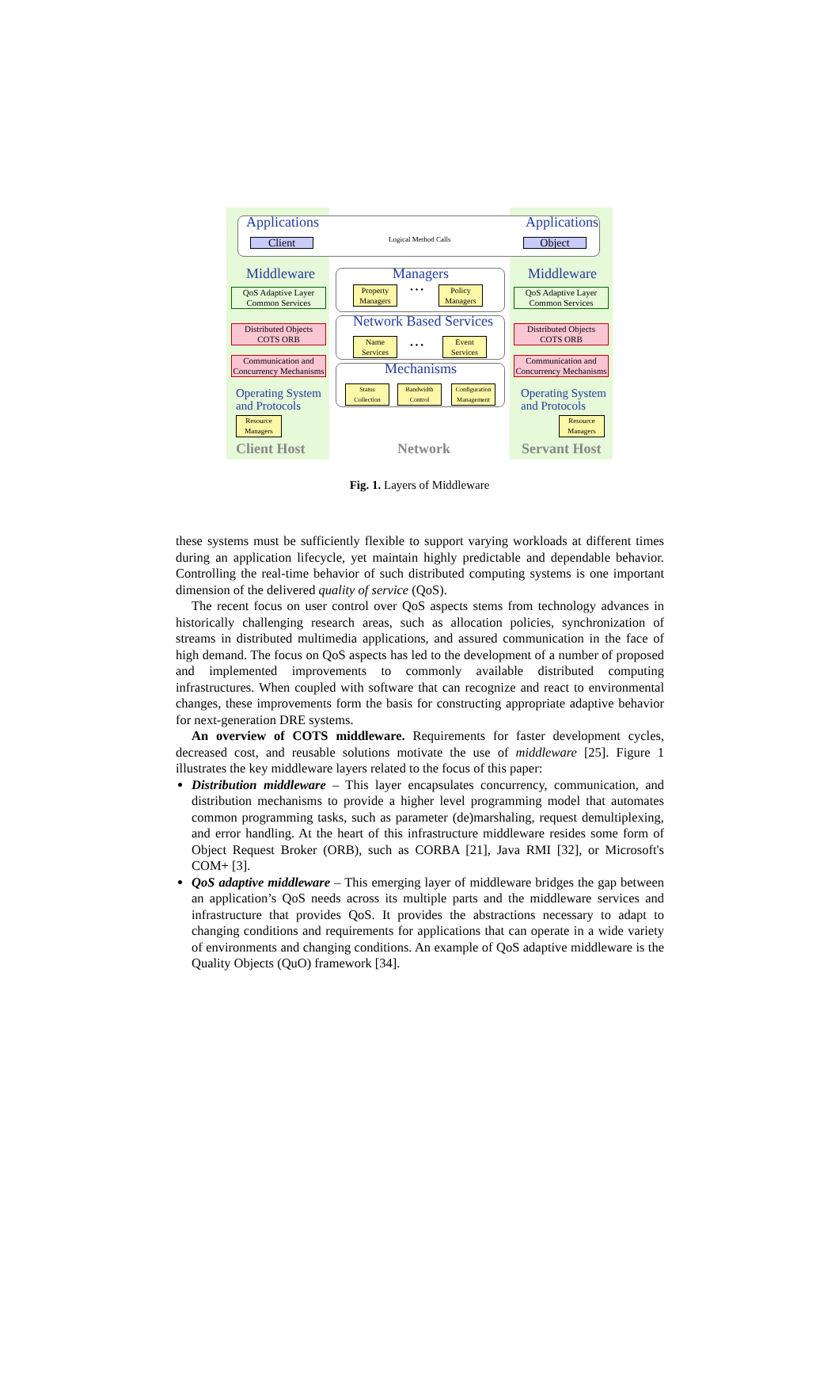Applications Applications
Client Logical Method Calls Object
Middleware Middleware
QoS Adaptive Layer
Common Services
QoS Adaptive Layer
Common Services
Distributed Objects
COTS ORB
Distributed Objects
COTS ORB
Communication and
Concurrency Mechanisms
Communication and
Concurrency Mechanisms
Managers
Property Managers
• • •
Policy Managers
Network Based Services
Name Services
• • •
Event Services
Mechanisms
Status Collection
Bandwidth Control
Configuration Management
Operating System
and Protocols
Operating System
and Protocols
Resource Managers
Resource Managers
Client Host Network Servant Host
Fig. 1. Layers of Middleware
these systems must be sufficiently flexible to support varying workloads at different times during an application lifecycle, yet maintain highly predictable and dependable behavior. Controlling the real-time behavior of such distributed computing systems is one important dimension of the delivered quality of service (QoS).
The recent focus on user control over QoS aspects stems from technology advances in historically challenging research areas, such as allocation policies, synchronization of streams in distributed multimedia applications, and assured communication in the face of high demand. The focus on QoS aspects has led to the development of a number of proposed and implemented improvements to commonly available distributed computing infrastructures. When coupled with software that can recognize and react to environmental changes, these improvements form the basis for constructing appropriate adaptive behavior for next-generation DRE systems.
An overview of COTS middleware. Requirements for faster development cycles, decreased cost, and reusable solutions motivate the use of middleware [25]. Figure 1 illustrates the key middleware layers related to the focus of this paper:
Distribution middleware – This layer encapsulates concurrency, communication, and distribution mechanisms to provide a higher level programming model that automates common programming tasks, such as parameter (de)marshaling, request demultiplexing, and error handling. At the heart of this infrastructure middleware resides some form of Object Request Broker (ORB), such as CORBA [21], Java RMI [32], or Microsoft's COM+ [3].
QoS adaptive middleware – This emerging layer of middleware bridges the gap between an application’s QoS needs across its multiple parts and the middleware services and infrastructure that provides QoS. It provides the abstractions necessary to adapt to changing conditions and requirements for applications that can operate in a wide variety of environments and changing conditions. An example of QoS adaptive middleware is the Quality Objects (QuO) framework [34].